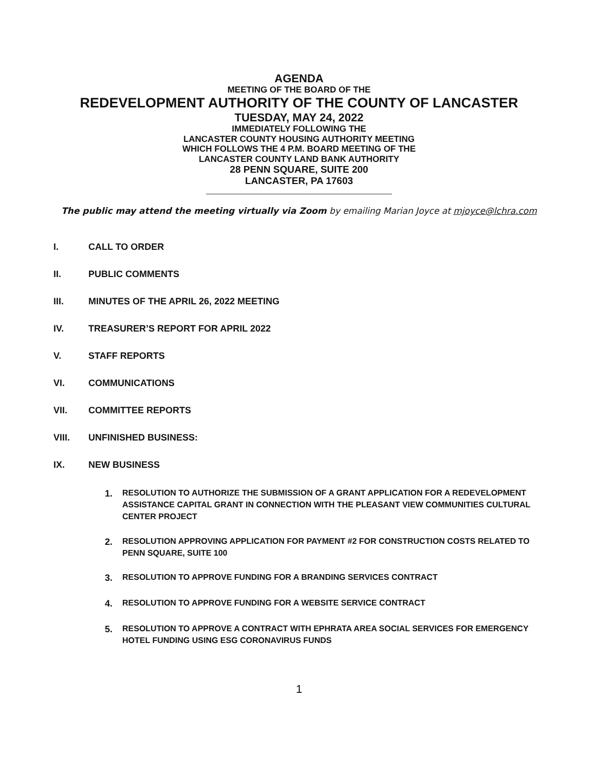AGENDA
MEETING OF THE BOARD OF THE
REDEVELOPMENT AUTHORITY OF THE COUNTY OF LANCASTER
TUESDAY, MAY 24, 2022
IMMEDIATELY FOLLOWING THE
LANCASTER COUNTY HOUSING AUTHORITY MEETING
WHICH FOLLOWS THE 4 P.M. BOARD MEETING OF THE
LANCASTER COUNTY LAND BANK AUTHORITY
28 PENN SQUARE, SUITE 200
LANCASTER, PA 17603
The public may attend the meeting virtually via Zoom by emailing Marian Joyce at mjoyce@lchra.com
I. CALL TO ORDER
II. PUBLIC COMMENTS
III. MINUTES OF THE APRIL 26, 2022 MEETING
IV. TREASURER’S REPORT FOR APRIL 2022
V. STAFF REPORTS
VI. COMMUNICATIONS
VII. COMMITTEE REPORTS
VIII. UNFINISHED BUSINESS:
IX. NEW BUSINESS
1. RESOLUTION TO AUTHORIZE THE SUBMISSION OF A GRANT APPLICATION FOR A REDEVELOPMENT ASSISTANCE CAPITAL GRANT IN CONNECTION WITH THE PLEASANT VIEW COMMUNITIES CULTURAL CENTER PROJECT
2. RESOLUTION APPROVING APPLICATION FOR PAYMENT #2 FOR CONSTRUCTION COSTS RELATED TO PENN SQUARE, SUITE 100
3. RESOLUTION TO APPROVE FUNDING FOR A BRANDING SERVICES CONTRACT
4. RESOLUTION TO APPROVE FUNDING FOR A WEBSITE SERVICE CONTRACT
5. RESOLUTION TO APPROVE A CONTRACT WITH EPHRATA AREA SOCIAL SERVICES FOR EMERGENCY HOTEL FUNDING USING ESG CORONAVIRUS FUNDS
1